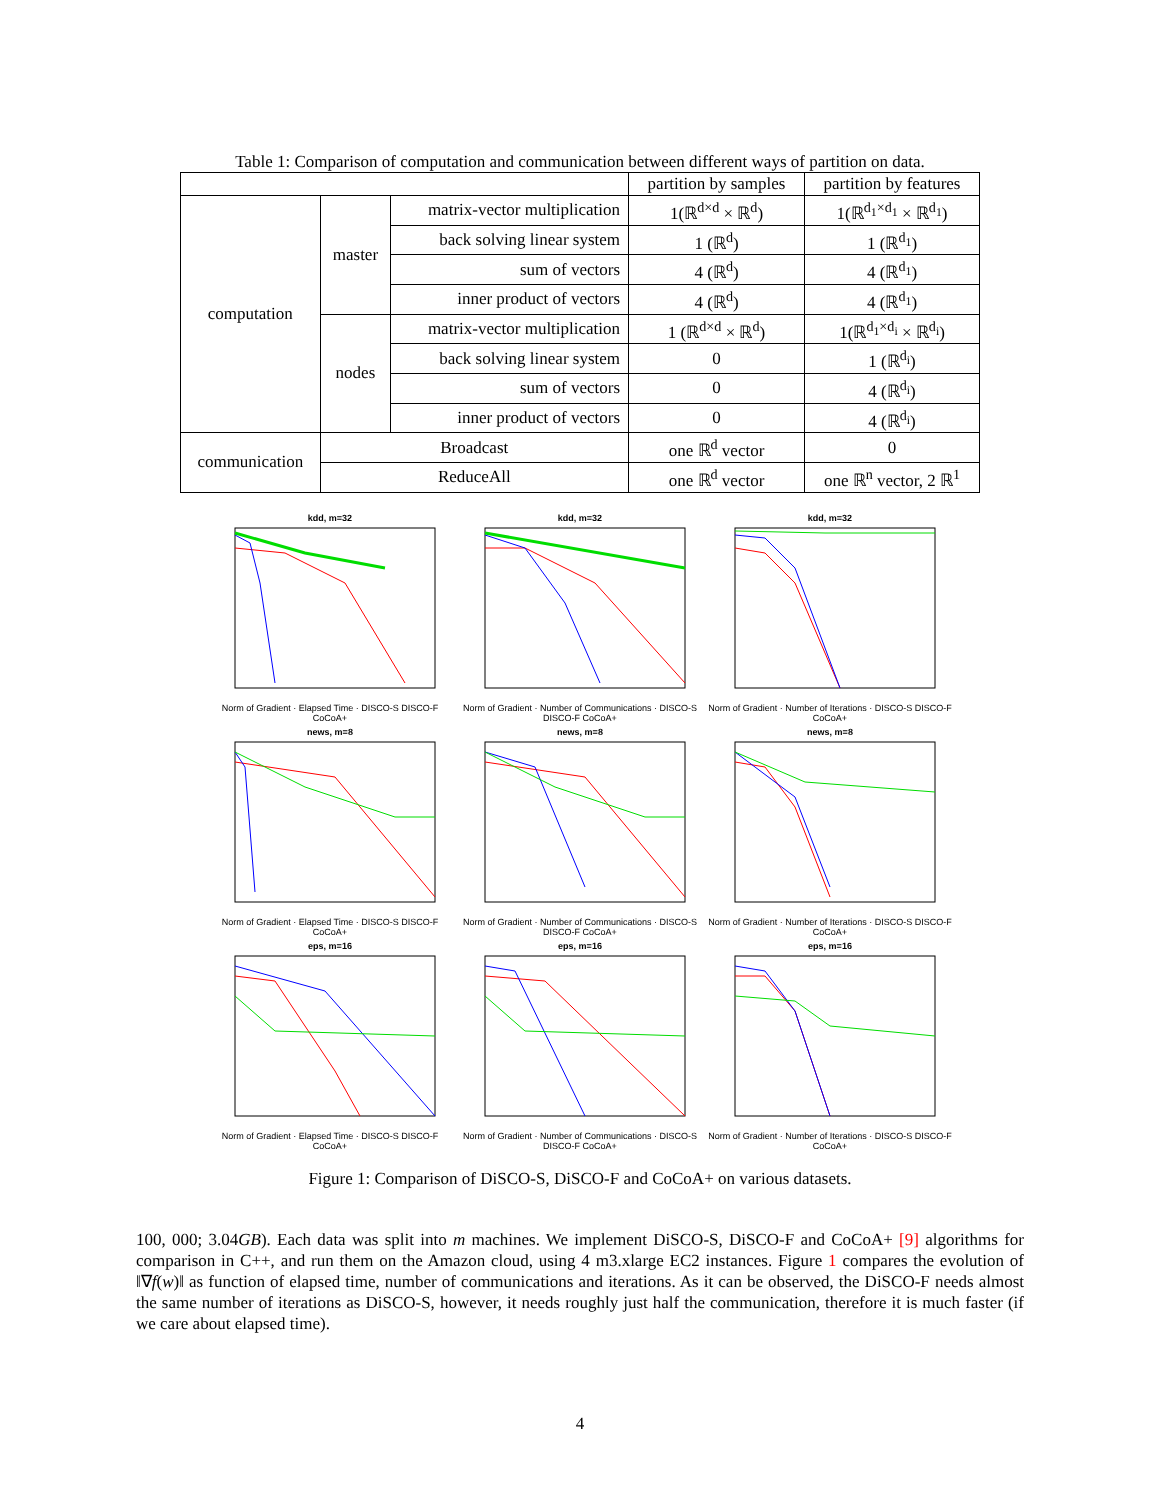Table 1: Comparison of computation and communication between different ways of partition on data.
| | | | partition by samples | partition by features |
| computation | master | matrix-vector multiplication | 1(ℝ<sup>d×d</sup> × ℝ<sup>d</sup>) | 1(ℝ<sup>d<sub>1</sub>×d<sub>1</sub></sup> × ℝ<sup>d<sub>1</sub></sup>) |
| | | back solving linear system | 1 (ℝ<sup>d</sup>) | 1 (ℝ<sup>d<sub>1</sub></sup>) |
| | | sum of vectors | 4 (ℝ<sup>d</sup>) | 4 (ℝ<sup>d<sub>1</sub></sup>) |
| | | inner product of vectors | 4 (ℝ<sup>d</sup>) | 4 (ℝ<sup>d<sub>1</sub></sup>) |
| | nodes | matrix-vector multiplication | 1 (ℝ<sup>d×d</sup> × ℝ<sup>d</sup>) | 1(ℝ<sup>d<sub>1</sub>×d<sub>i</sub></sup> × ℝ<sup>d<sub>i</sub></sup>) |
| | | back solving linear system | 0 | 1 (ℝ<sup>d<sub>i</sub></sup>) |
| | | sum of vectors | 0 | 4 (ℝ<sup>d<sub>i</sub></sup>) |
| | | inner product of vectors | 0 | 4 (ℝ<sup>d<sub>i</sub></sup>) |
| communication | Broadcast | | one ℝ<sup>d</sup> vector | 0 |
| | ReduceAll | | one ℝ<sup>d</sup> vector | one ℝ<sup>n</sup> vector, 2 ℝ<sup>1</sup> |
kdd, m=32Norm of Gradient · Elapsed Time · DISCO-S DISCO-F CoCoA+
kdd, m=32Norm of Gradient · Number of Communications · DISCO-S DISCO-F CoCoA+
kdd, m=32Norm of Gradient · Number of Iterations · DISCO-S DISCO-F CoCoA+
news, m=8Norm of Gradient · Elapsed Time · DISCO-S DISCO-F CoCoA+
news, m=8Norm of Gradient · Number of Communications · DISCO-S DISCO-F CoCoA+
news, m=8Norm of Gradient · Number of Iterations · DISCO-S DISCO-F CoCoA+
eps, m=16Norm of Gradient · Elapsed Time · DISCO-S DISCO-F CoCoA+
eps, m=16Norm of Gradient · Number of Communications · DISCO-S DISCO-F CoCoA+
eps, m=16Norm of Gradient · Number of Iterations · DISCO-S DISCO-F CoCoA+
Figure 1: Comparison of DiSCO-S, DiSCO-F and CoCoA+ on various datasets.
100, 000; 3.04GB). Each data was split into m machines. We implement DiSCO-S, DiSCO-F and CoCoA+ [9] algorithms for comparison in C++, and run them on the Amazon cloud, using 4 m3.xlarge EC2 instances. Figure 1 compares the evolution of ‖∇f(w)‖ as function of elapsed time, number of communications and iterations. As it can be observed, the DiSCO-F needs almost the same number of iterations as DiSCO-S, however, it needs roughly just half the communication, therefore it is much faster (if we care about elapsed time).
4